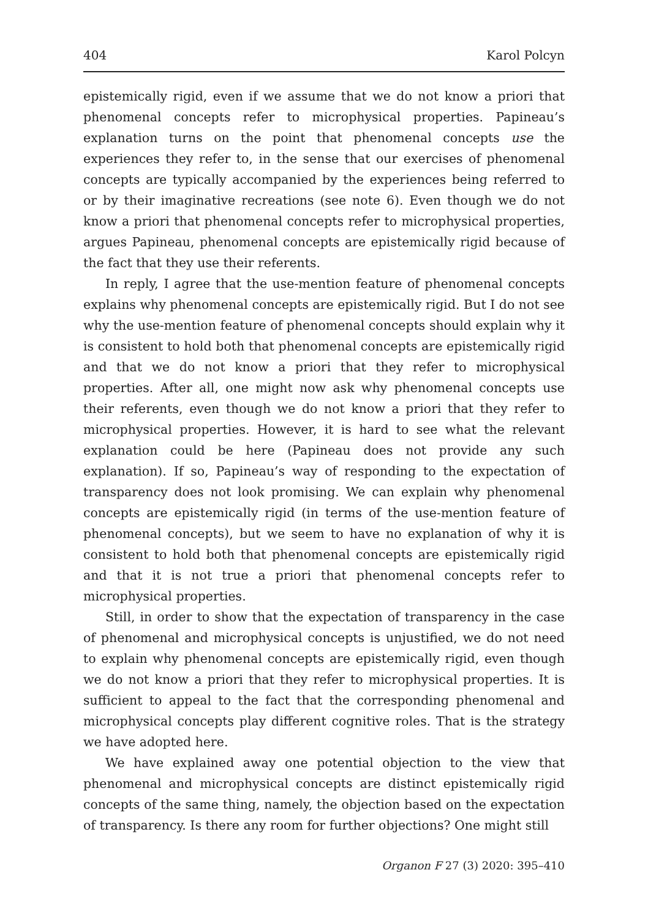404 Karol Polcyn
epistemically rigid, even if we assume that we do not know a priori that phenomenal concepts refer to microphysical properties. Papineau’s explanation turns on the point that phenomenal concepts use the experiences they refer to, in the sense that our exercises of phenomenal concepts are typically accompanied by the experiences being referred to or by their imaginative recreations (see note 6). Even though we do not know a priori that phenomenal concepts refer to microphysical properties, argues Papineau, phenomenal concepts are epistemically rigid because of the fact that they use their referents.
In reply, I agree that the use-mention feature of phenomenal concepts explains why phenomenal concepts are epistemically rigid. But I do not see why the use-mention feature of phenomenal concepts should explain why it is consistent to hold both that phenomenal concepts are epistemically rigid and that we do not know a priori that they refer to microphysical properties. After all, one might now ask why phenomenal concepts use their referents, even though we do not know a priori that they refer to microphysical properties. However, it is hard to see what the relevant explanation could be here (Papineau does not provide any such explanation). If so, Papineau’s way of responding to the expectation of transparency does not look promising. We can explain why phenomenal concepts are epistemically rigid (in terms of the use-mention feature of phenomenal concepts), but we seem to have no explanation of why it is consistent to hold both that phenomenal concepts are epistemically rigid and that it is not true a priori that phenomenal concepts refer to microphysical properties.
Still, in order to show that the expectation of transparency in the case of phenomenal and microphysical concepts is unjustified, we do not need to explain why phenomenal concepts are epistemically rigid, even though we do not know a priori that they refer to microphysical properties. It is sufficient to appeal to the fact that the corresponding phenomenal and microphysical concepts play different cognitive roles. That is the strategy we have adopted here.
We have explained away one potential objection to the view that phenomenal and microphysical concepts are distinct epistemically rigid concepts of the same thing, namely, the objection based on the expectation of transparency. Is there any room for further objections? One might still
Organon F 27 (3) 2020: 395–410